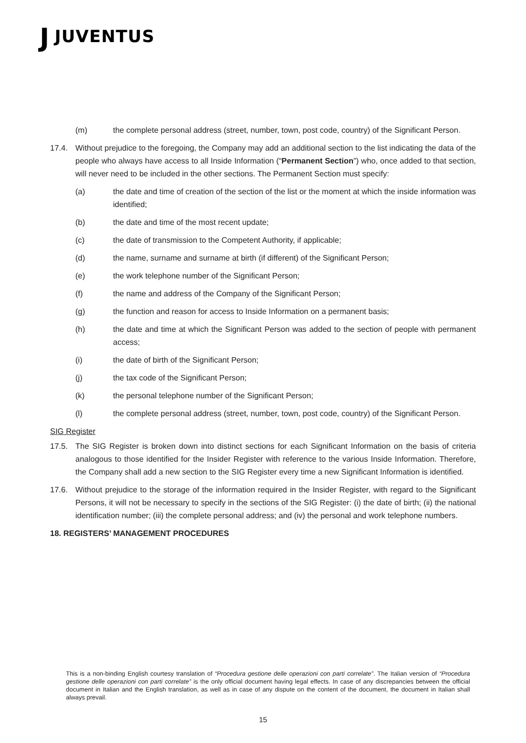J JUVENTUS
(m) the complete personal address (street, number, town, post code, country) of the Significant Person.
17.4. Without prejudice to the foregoing, the Company may add an additional section to the list indicating the data of the people who always have access to all Inside Information (“Permanent Section”) who, once added to that section, will never need to be included in the other sections. The Permanent Section must specify:
(a) the date and time of creation of the section of the list or the moment at which the inside information was identified;
(b) the date and time of the most recent update;
(c) the date of transmission to the Competent Authority, if applicable;
(d) the name, surname and surname at birth (if different) of the Significant Person;
(e) the work telephone number of the Significant Person;
(f) the name and address of the Company of the Significant Person;
(g) the function and reason for access to Inside Information on a permanent basis;
(h) the date and time at which the Significant Person was added to the section of people with permanent access;
(i) the date of birth of the Significant Person;
(j) the tax code of the Significant Person;
(k) the personal telephone number of the Significant Person;
(l) the complete personal address (street, number, town, post code, country) of the Significant Person.
SIG Register
17.5. The SIG Register is broken down into distinct sections for each Significant Information on the basis of criteria analogous to those identified for the Insider Register with reference to the various Inside Information. Therefore, the Company shall add a new section to the SIG Register every time a new Significant Information is identified.
17.6. Without prejudice to the storage of the information required in the Insider Register, with regard to the Significant Persons, it will not be necessary to specify in the sections of the SIG Register: (i) the date of birth; (ii) the national identification number; (iii) the complete personal address; and (iv) the personal and work telephone numbers.
18. REGISTERS’ MANAGEMENT PROCEDURES
This is a non-binding English courtesy translation of “Procedura gestione delle operazioni con parti correlate”. The Italian version of “Procedura gestione delle operazioni con parti correlate” is the only official document having legal effects. In case of any discrepancies between the official document in Italian and the English translation, as well as in case of any dispute on the content of the document, the document in Italian shall always prevail.
15